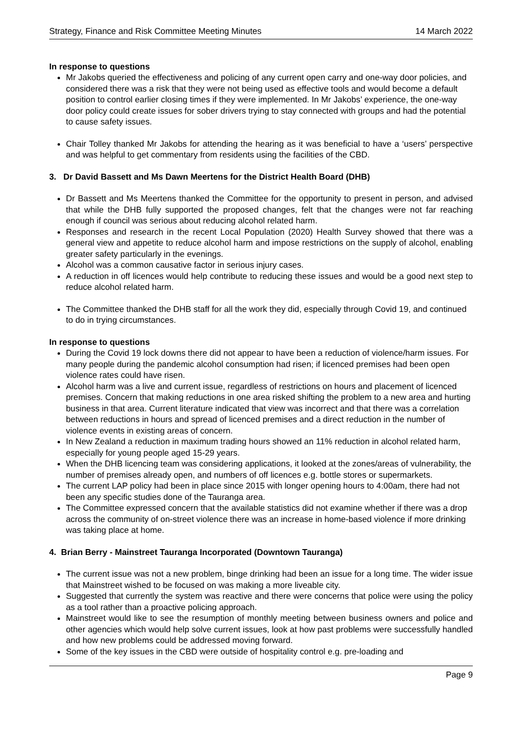Strategy, Finance and Risk Committee Meeting Minutes 14 March 2022
In response to questions
Mr Jakobs queried the effectiveness and policing of any current open carry and one-way door policies, and considered there was a risk that they were not being used as effective tools and would become a default position to control earlier closing times if they were implemented. In Mr Jakobs’ experience, the one-way door policy could create issues for sober drivers trying to stay connected with groups and had the potential to cause safety issues.
Chair Tolley thanked Mr Jakobs for attending the hearing as it was beneficial to have a ‘users’ perspective and was helpful to get commentary from residents using the facilities of the CBD.
3. Dr David Bassett and Ms Dawn Meertens for the District Health Board (DHB)
Dr Bassett and Ms Meertens thanked the Committee for the opportunity to present in person, and advised that while the DHB fully supported the proposed changes, felt that the changes were not far reaching enough if council was serious about reducing alcohol related harm.
Responses and research in the recent Local Population (2020) Health Survey showed that there was a general view and appetite to reduce alcohol harm and impose restrictions on the supply of alcohol, enabling greater safety particularly in the evenings.
Alcohol was a common causative factor in serious injury cases.
A reduction in off licences would help contribute to reducing these issues and would be a good next step to reduce alcohol related harm.
The Committee thanked the DHB staff for all the work they did, especially through Covid 19, and continued to do in trying circumstances.
In response to questions
During the Covid 19 lock downs there did not appear to have been a reduction of violence/harm issues. For many people during the pandemic alcohol consumption had risen; if licenced premises had been open violence rates could have risen.
Alcohol harm was a live and current issue, regardless of restrictions on hours and placement of licenced premises. Concern that making reductions in one area risked shifting the problem to a new area and hurting business in that area. Current literature indicated that view was incorrect and that there was a correlation between reductions in hours and spread of licenced premises and a direct reduction in the number of violence events in existing areas of concern.
In New Zealand a reduction in maximum trading hours showed an 11% reduction in alcohol related harm, especially for young people aged 15-29 years.
When the DHB licencing team was considering applications, it looked at the zones/areas of vulnerability, the number of premises already open, and numbers of off licences e.g. bottle stores or supermarkets.
The current LAP policy had been in place since 2015 with longer opening hours to 4:00am, there had not been any specific studies done of the Tauranga area.
The Committee expressed concern that the available statistics did not examine whether if there was a drop across the community of on-street violence there was an increase in home-based violence if more drinking was taking place at home.
4. Brian Berry - Mainstreet Tauranga Incorporated (Downtown Tauranga)
The current issue was not a new problem, binge drinking had been an issue for a long time. The wider issue that Mainstreet wished to be focused on was making a more liveable city.
Suggested that currently the system was reactive and there were concerns that police were using the policy as a tool rather than a proactive policing approach.
Mainstreet would like to see the resumption of monthly meeting between business owners and police and other agencies which would help solve current issues, look at how past problems were successfully handled and how new problems could be addressed moving forward.
Some of the key issues in the CBD were outside of hospitality control e.g. pre-loading and
Page 9